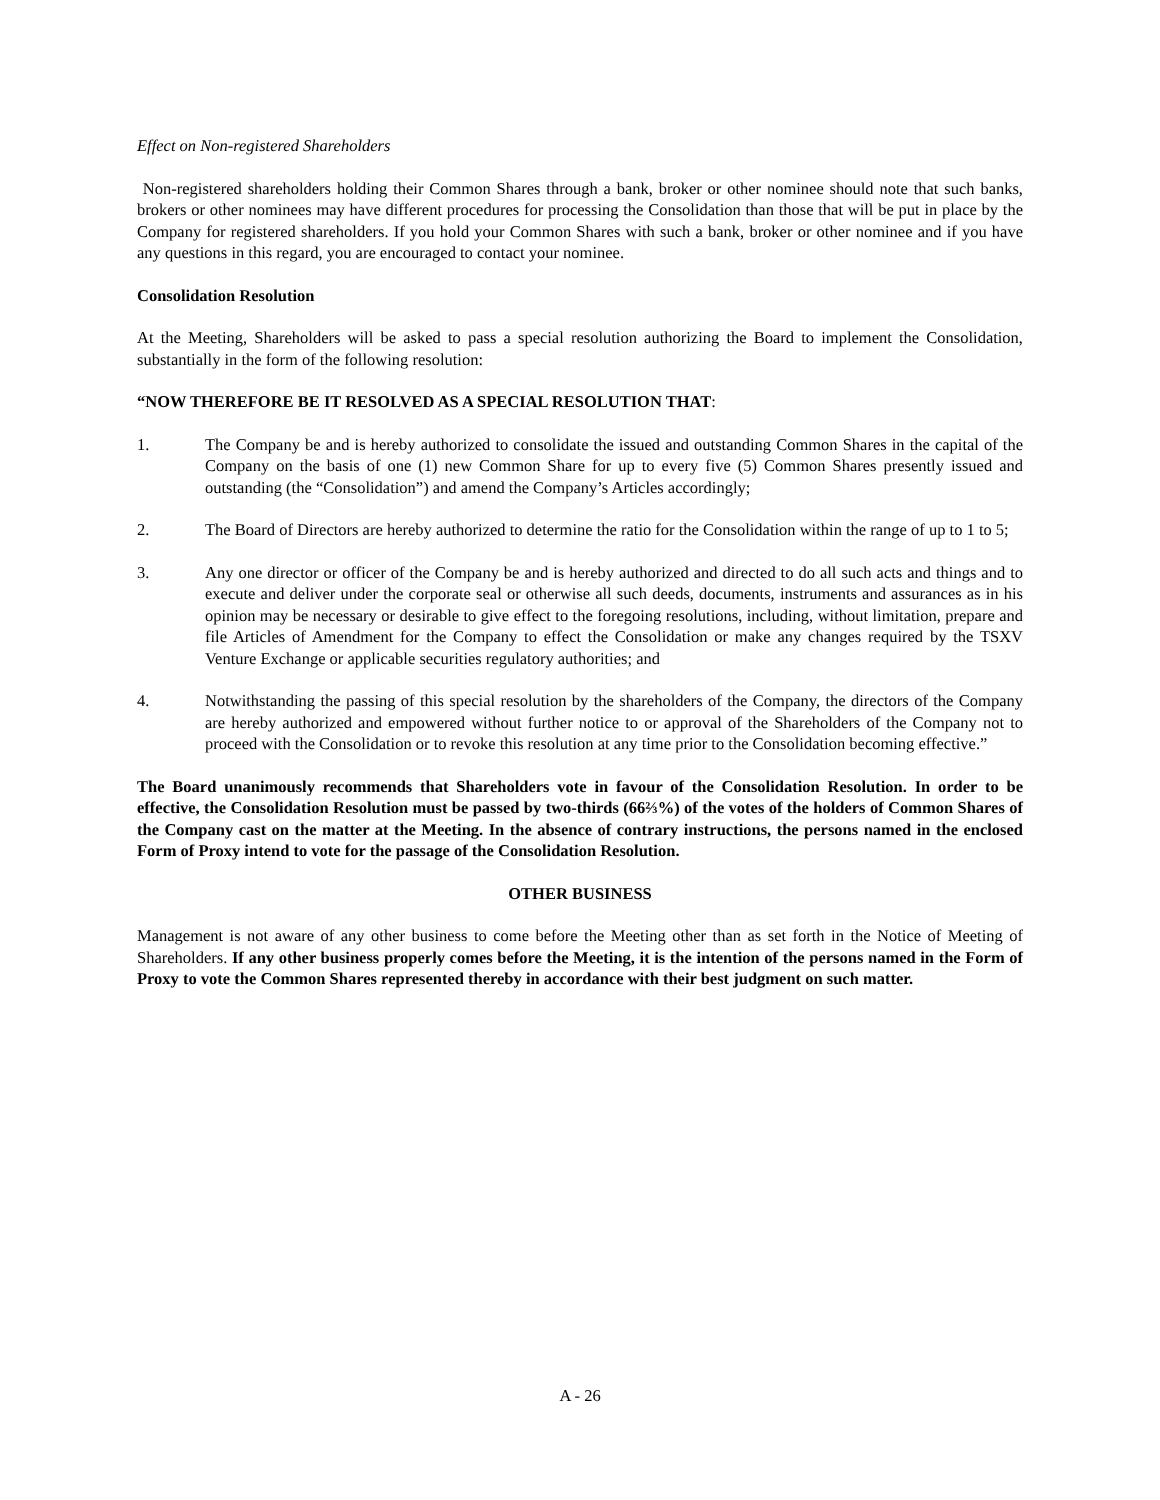Effect on Non-registered Shareholders
Non-registered shareholders holding their Common Shares through a bank, broker or other nominee should note that such banks, brokers or other nominees may have different procedures for processing the Consolidation than those that will be put in place by the Company for registered shareholders. If you hold your Common Shares with such a bank, broker or other nominee and if you have any questions in this regard, you are encouraged to contact your nominee.
Consolidation Resolution
At the Meeting, Shareholders will be asked to pass a special resolution authorizing the Board to implement the Consolidation, substantially in the form of the following resolution:
“NOW THEREFORE BE IT RESOLVED AS A SPECIAL RESOLUTION THAT:
1. The Company be and is hereby authorized to consolidate the issued and outstanding Common Shares in the capital of the Company on the basis of one (1) new Common Share for up to every five (5) Common Shares presently issued and outstanding (the “Consolidation”) and amend the Company’s Articles accordingly;
2. The Board of Directors are hereby authorized to determine the ratio for the Consolidation within the range of up to 1 to 5;
3. Any one director or officer of the Company be and is hereby authorized and directed to do all such acts and things and to execute and deliver under the corporate seal or otherwise all such deeds, documents, instruments and assurances as in his opinion may be necessary or desirable to give effect to the foregoing resolutions, including, without limitation, prepare and file Articles of Amendment for the Company to effect the Consolidation or make any changes required by the TSXV Venture Exchange or applicable securities regulatory authorities; and
4. Notwithstanding the passing of this special resolution by the shareholders of the Company, the directors of the Company are hereby authorized and empowered without further notice to or approval of the Shareholders of the Company not to proceed with the Consolidation or to revoke this resolution at any time prior to the Consolidation becoming effective.”
The Board unanimously recommends that Shareholders vote in favour of the Consolidation Resolution. In order to be effective, the Consolidation Resolution must be passed by two-thirds (66⅔%) of the votes of the holders of Common Shares of the Company cast on the matter at the Meeting. In the absence of contrary instructions, the persons named in the enclosed Form of Proxy intend to vote for the passage of the Consolidation Resolution.
OTHER BUSINESS
Management is not aware of any other business to come before the Meeting other than as set forth in the Notice of Meeting of Shareholders. If any other business properly comes before the Meeting, it is the intention of the persons named in the Form of Proxy to vote the Common Shares represented thereby in accordance with their best judgment on such matter.
A - 26